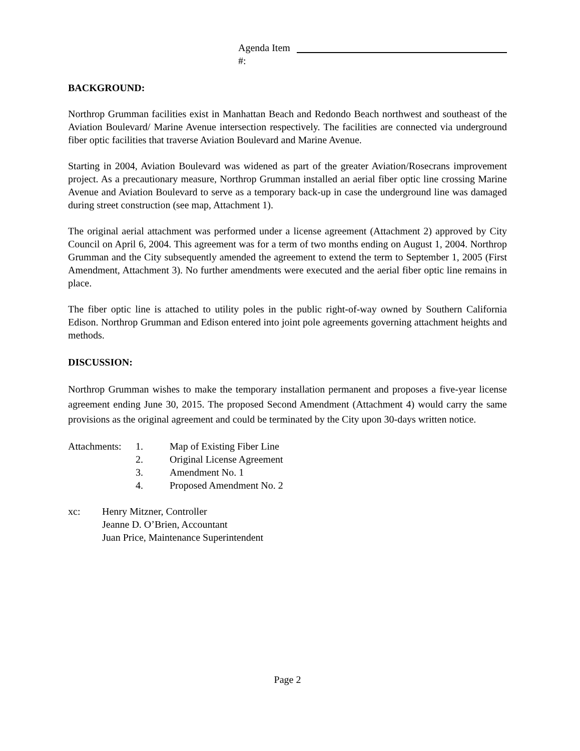Agenda Item #:
BACKGROUND:
Northrop Grumman facilities exist in Manhattan Beach and Redondo Beach northwest and southeast of the Aviation Boulevard/ Marine Avenue intersection respectively. The facilities are connected via underground fiber optic facilities that traverse Aviation Boulevard and Marine Avenue.
Starting in 2004, Aviation Boulevard was widened as part of the greater Aviation/Rosecrans improvement project. As a precautionary measure, Northrop Grumman installed an aerial fiber optic line crossing Marine Avenue and Aviation Boulevard to serve as a temporary back-up in case the underground line was damaged during street construction (see map, Attachment 1).
The original aerial attachment was performed under a license agreement (Attachment 2) approved by City Council on April 6, 2004. This agreement was for a term of two months ending on August 1, 2004. Northrop Grumman and the City subsequently amended the agreement to extend the term to September 1, 2005 (First Amendment, Attachment 3). No further amendments were executed and the aerial fiber optic line remains in place.
The fiber optic line is attached to utility poles in the public right-of-way owned by Southern California Edison. Northrop Grumman and Edison entered into joint pole agreements governing attachment heights and methods.
DISCUSSION:
Northrop Grumman wishes to make the temporary installation permanent and proposes a five-year license agreement ending June 30, 2015. The proposed Second Amendment (Attachment 4) would carry the same provisions as the original agreement and could be terminated by the City upon 30-days written notice.
Attachments: 1. Map of Existing Fiber Line 2. Original License Agreement 3. Amendment No. 1 4. Proposed Amendment No. 2
xc: Henry Mitzner, Controller Jeanne D. O’Brien, Accountant Juan Price, Maintenance Superintendent
Page 2